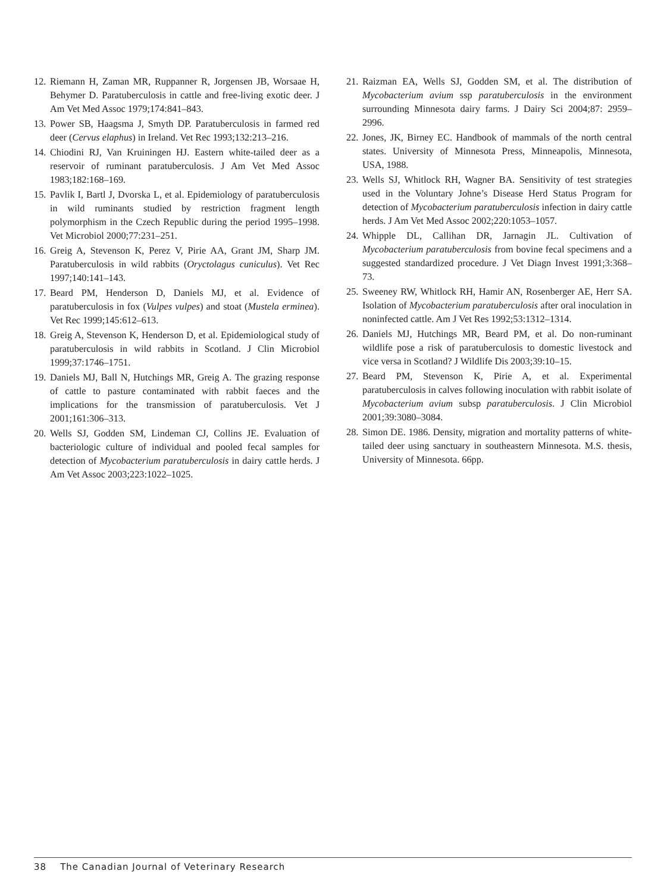12. Riemann H, Zaman MR, Ruppanner R, Jorgensen JB, Worsaae H, Behymer D. Paratuberculosis in cattle and free-living exotic deer. J Am Vet Med Assoc 1979;174:841–843.
13. Power SB, Haagsma J, Smyth DP. Paratuberculosis in farmed red deer (Cervus elaphus) in Ireland. Vet Rec 1993;132:213–216.
14. Chiodini RJ, Van Kruiningen HJ. Eastern white-tailed deer as a reservoir of ruminant paratuberculosis. J Am Vet Med Assoc 1983;182:168–169.
15. Pavlik I, Bartl J, Dvorska L, et al. Epidemiology of paratuberculosis in wild ruminants studied by restriction fragment length polymorphism in the Czech Republic during the period 1995–1998. Vet Microbiol 2000;77:231–251.
16. Greig A, Stevenson K, Perez V, Pirie AA, Grant JM, Sharp JM. Paratuberculosis in wild rabbits (Oryctolagus cuniculus). Vet Rec 1997;140:141–143.
17. Beard PM, Henderson D, Daniels MJ, et al. Evidence of paratuberculosis in fox (Vulpes vulpes) and stoat (Mustela erminea). Vet Rec 1999;145:612–613.
18. Greig A, Stevenson K, Henderson D, et al. Epidemiological study of paratuberculosis in wild rabbits in Scotland. J Clin Microbiol 1999;37:1746–1751.
19. Daniels MJ, Ball N, Hutchings MR, Greig A. The grazing response of cattle to pasture contaminated with rabbit faeces and the implications for the transmission of paratuberculosis. Vet J 2001;161:306–313.
20. Wells SJ, Godden SM, Lindeman CJ, Collins JE. Evaluation of bacteriologic culture of individual and pooled fecal samples for detection of Mycobacterium paratuberculosis in dairy cattle herds. J Am Vet Assoc 2003;223:1022–1025.
21. Raizman EA, Wells SJ, Godden SM, et al. The distribution of Mycobacterium avium ssp paratuberculosis in the environment surrounding Minnesota dairy farms. J Dairy Sci 2004;87: 2959–2996.
22. Jones, JK, Birney EC. Handbook of mammals of the north central states. University of Minnesota Press, Minneapolis, Minnesota, USA, 1988.
23. Wells SJ, Whitlock RH, Wagner BA. Sensitivity of test strategies used in the Voluntary Johne’s Disease Herd Status Program for detection of Mycobacterium paratuberculosis infection in dairy cattle herds. J Am Vet Med Assoc 2002;220:1053–1057.
24. Whipple DL, Callihan DR, Jarnagin JL. Cultivation of Mycobacterium paratuberculosis from bovine fecal specimens and a suggested standardized procedure. J Vet Diagn Invest 1991;3:368–73.
25. Sweeney RW, Whitlock RH, Hamir AN, Rosenberger AE, Herr SA. Isolation of Mycobacterium paratuberculosis after oral inoculation in noninfected cattle. Am J Vet Res 1992;53:1312–1314.
26. Daniels MJ, Hutchings MR, Beard PM, et al. Do non-ruminant wildlife pose a risk of paratuberculosis to domestic livestock and vice versa in Scotland? J Wildlife Dis 2003;39:10–15.
27. Beard PM, Stevenson K, Pirie A, et al. Experimental paratuberculosis in calves following inoculation with rabbit isolate of Mycobacterium avium subsp paratuberculosis. J Clin Microbiol 2001;39:3080–3084.
28. Simon DE. 1986. Density, migration and mortality patterns of white-tailed deer using sanctuary in southeastern Minnesota. M.S. thesis, University of Minnesota. 66pp.
38 The Canadian Journal of Veterinary Research